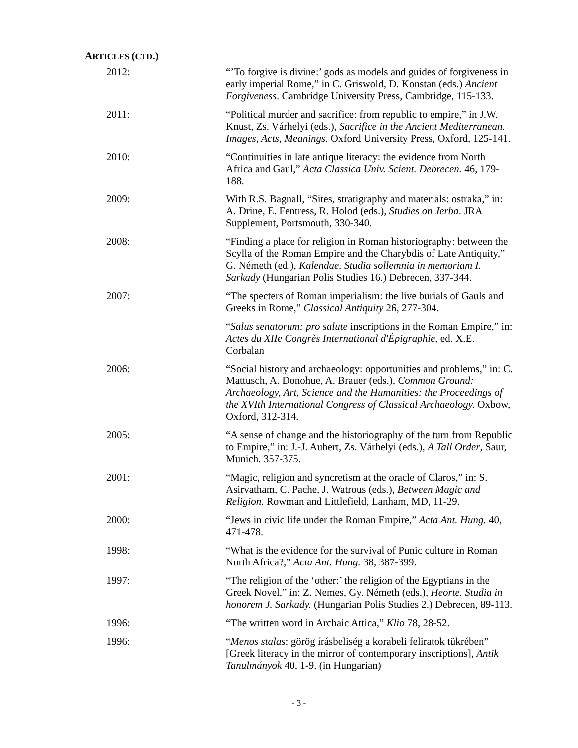ARTICLES (CTD.)
2012: “’To forgive is divine:’ gods as models and guides of forgiveness in early imperial Rome,” in C. Griswold, D. Konstan (eds.) Ancient Forgiveness. Cambridge University Press, Cambridge, 115-133.
2011: “Political murder and sacrifice: from republic to empire,” in J.W. Knust, Zs. Várhelyi (eds.), Sacrifice in the Ancient Mediterranean. Images, Acts, Meanings. Oxford University Press, Oxford, 125-141.
2010: “Continuities in late antique literacy: the evidence from North Africa and Gaul,” Acta Classica Univ. Scient. Debrecen. 46, 179-188.
2009: With R.S. Bagnall, “Sites, stratigraphy and materials: ostraka,” in: A. Drine, E. Fentress, R. Holod (eds.), Studies on Jerba. JRA Supplement, Portsmouth, 330-340.
2008: “Finding a place for religion in Roman historiography: between the Scylla of the Roman Empire and the Charybdis of Late Antiquity,” G. Németh (ed.), Kalendae. Studia sollemnia in memoriam I. Sarkady (Hungarian Polis Studies 16.) Debrecen, 337-344.
2007: “The specters of Roman imperialism: the live burials of Gauls and Greeks in Rome,” Classical Antiquity 26, 277-304.
“Salus senatorum: pro salute inscriptions in the Roman Empire,” in: Actes du XIIe Congrès International d'Épigraphie, ed. X.E. Corbalan
2006: “Social history and archaeology: opportunities and problems,” in: C. Mattusch, A. Donohue, A. Brauer (eds.), Common Ground: Archaeology, Art, Science and the Humanities: the Proceedings of the XVIth International Congress of Classical Archaeology. Oxbow, Oxford, 312-314.
2005: “A sense of change and the historiography of the turn from Republic to Empire,” in: J.-J. Aubert, Zs. Várhelyi (eds.), A Tall Order, Saur, Munich. 357-375.
2001: “Magic, religion and syncretism at the oracle of Claros,” in: S. Asirvatham, C. Pache, J. Watrous (eds.), Between Magic and Religion. Rowman and Littlefield, Lanham, MD, 11-29.
2000: “Jews in civic life under the Roman Empire,” Acta Ant. Hung. 40, 471-478.
1998: “What is the evidence for the survival of Punic culture in Roman North Africa?,” Acta Ant. Hung. 38, 387-399.
1997: “The religion of the ‘other:’ the religion of the Egyptians in the Greek Novel,” in: Z. Nemes, Gy. Németh (eds.), Heorte. Studia in honorem J. Sarkady. (Hungarian Polis Studies 2.) Debrecen, 89-113.
1996: “The written word in Archaic Attica,” Klio 78, 28-52.
1996: “Menos stalas: görög írásbeliség a korabeli feliratok tükrében” [Greek literacy in the mirror of contemporary inscriptions], Antik Tanulmányok 40, 1-9. (in Hungarian)
- 3 -